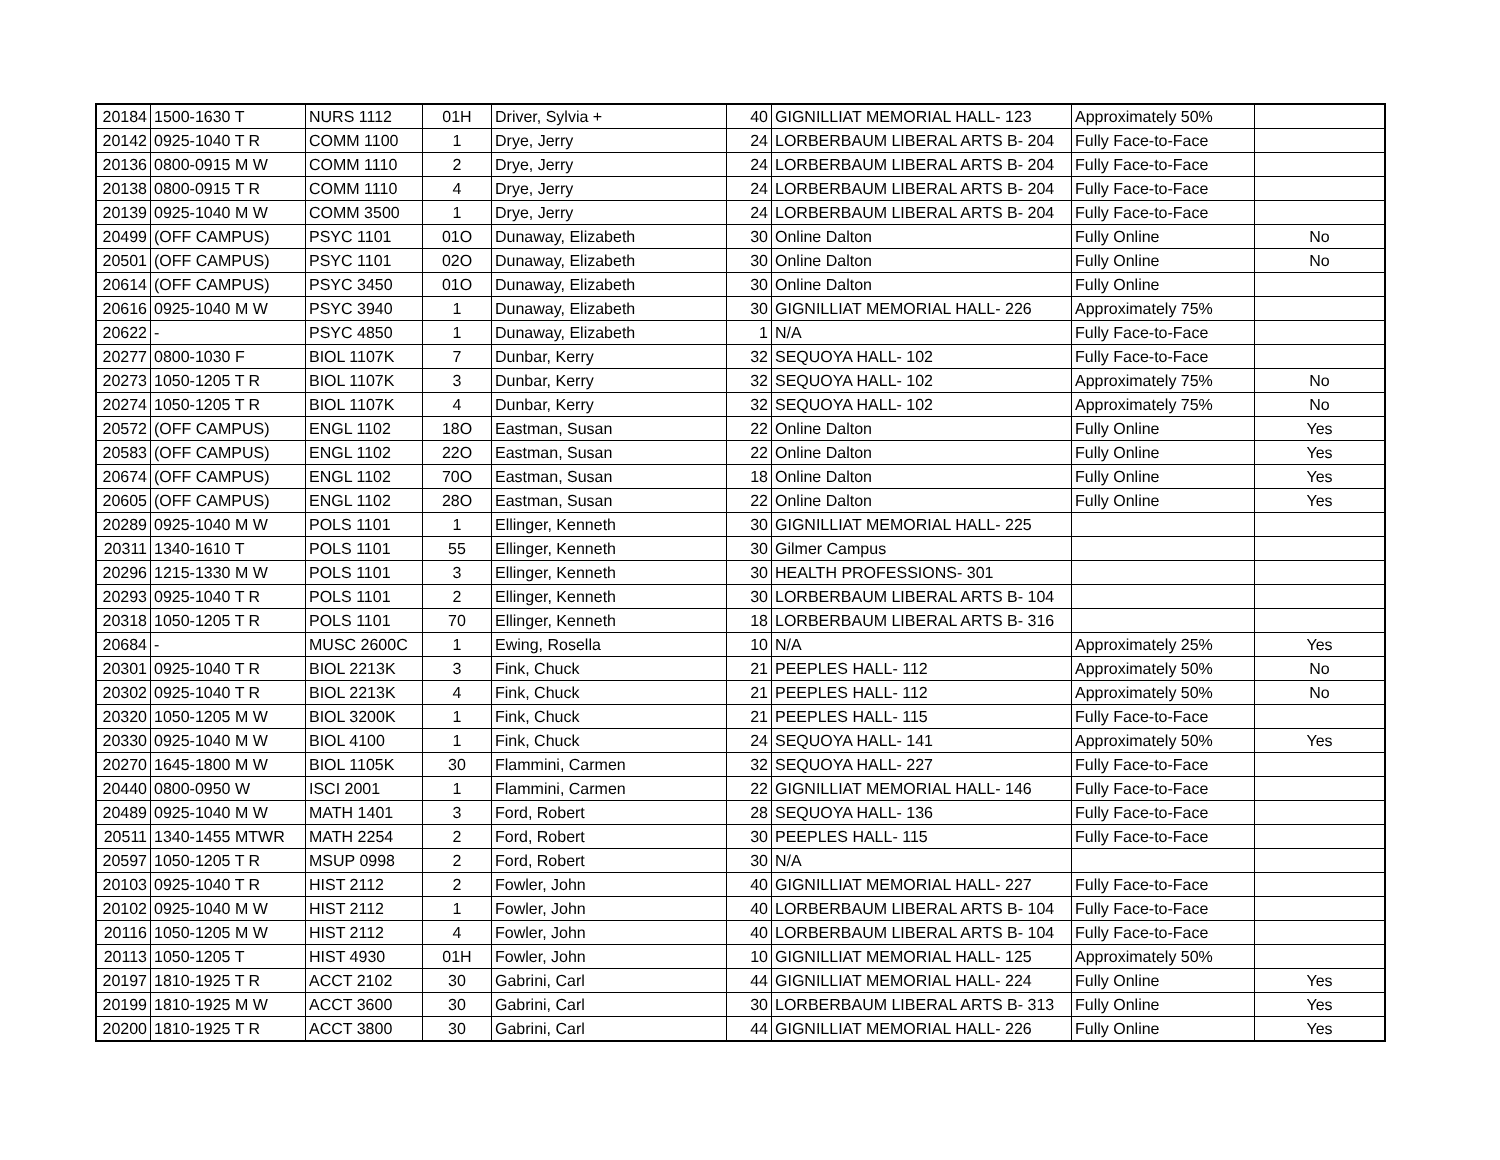| 20184 | 1500-1630 T | NURS 1112 | 01H | Driver, Sylvia + | 40 | GIGNILLIAT MEMORIAL HALL- 123 | Approximately 50% | |
| 20142 | 0925-1040 T R | COMM 1100 | 1 | Drye, Jerry | 24 | LORBERBAUM LIBERAL ARTS B- 204 | Fully Face-to-Face | |
| 20136 | 0800-0915 M W | COMM 1110 | 2 | Drye, Jerry | 24 | LORBERBAUM LIBERAL ARTS B- 204 | Fully Face-to-Face | |
| 20138 | 0800-0915 T R | COMM 1110 | 4 | Drye, Jerry | 24 | LORBERBAUM LIBERAL ARTS B- 204 | Fully Face-to-Face | |
| 20139 | 0925-1040 M W | COMM 3500 | 1 | Drye, Jerry | 24 | LORBERBAUM LIBERAL ARTS B- 204 | Fully Face-to-Face | |
| 20499 | (OFF CAMPUS) | PSYC 1101 | 01O | Dunaway, Elizabeth | 30 | Online Dalton | Fully Online | No |
| 20501 | (OFF CAMPUS) | PSYC 1101 | 02O | Dunaway, Elizabeth | 30 | Online Dalton | Fully Online | No |
| 20614 | (OFF CAMPUS) | PSYC 3450 | 01O | Dunaway, Elizabeth | 30 | Online Dalton | Fully Online | |
| 20616 | 0925-1040 M W | PSYC 3940 | 1 | Dunaway, Elizabeth | 30 | GIGNILLIAT MEMORIAL HALL- 226 | Approximately 75% | |
| 20622 | - | PSYC 4850 | 1 | Dunaway, Elizabeth | 1 | N/A | Fully Face-to-Face | |
| 20277 | 0800-1030 F | BIOL 1107K | 7 | Dunbar, Kerry | 32 | SEQUOYA HALL- 102 | Fully Face-to-Face | |
| 20273 | 1050-1205 T R | BIOL 1107K | 3 | Dunbar, Kerry | 32 | SEQUOYA HALL- 102 | Approximately 75% | No |
| 20274 | 1050-1205 T R | BIOL 1107K | 4 | Dunbar, Kerry | 32 | SEQUOYA HALL- 102 | Approximately 75% | No |
| 20572 | (OFF CAMPUS) | ENGL 1102 | 18O | Eastman, Susan | 22 | Online Dalton | Fully Online | Yes |
| 20583 | (OFF CAMPUS) | ENGL 1102 | 22O | Eastman, Susan | 22 | Online Dalton | Fully Online | Yes |
| 20674 | (OFF CAMPUS) | ENGL 1102 | 70O | Eastman, Susan | 18 | Online Dalton | Fully Online | Yes |
| 20605 | (OFF CAMPUS) | ENGL 1102 | 28O | Eastman, Susan | 22 | Online Dalton | Fully Online | Yes |
| 20289 | 0925-1040 M W | POLS 1101 | 1 | Ellinger, Kenneth | 30 | GIGNILLIAT MEMORIAL HALL- 225 | | |
| 20311 | 1340-1610 T | POLS 1101 | 55 | Ellinger, Kenneth | 30 | Gilmer Campus | | |
| 20296 | 1215-1330 M W | POLS 1101 | 3 | Ellinger, Kenneth | 30 | HEALTH PROFESSIONS- 301 | | |
| 20293 | 0925-1040 T R | POLS 1101 | 2 | Ellinger, Kenneth | 30 | LORBERBAUM LIBERAL ARTS B- 104 | | |
| 20318 | 1050-1205 T R | POLS 1101 | 70 | Ellinger, Kenneth | 18 | LORBERBAUM LIBERAL ARTS B- 316 | | |
| 20684 | - | MUSC 2600C | 1 | Ewing, Rosella | 10 | N/A | Approximately 25% | Yes |
| 20301 | 0925-1040 T R | BIOL 2213K | 3 | Fink, Chuck | 21 | PEEPLES HALL- 112 | Approximately 50% | No |
| 20302 | 0925-1040 T R | BIOL 2213K | 4 | Fink, Chuck | 21 | PEEPLES HALL- 112 | Approximately 50% | No |
| 20320 | 1050-1205 M W | BIOL 3200K | 1 | Fink, Chuck | 21 | PEEPLES HALL- 115 | Fully Face-to-Face | |
| 20330 | 0925-1040 M W | BIOL 4100 | 1 | Fink, Chuck | 24 | SEQUOYA HALL- 141 | Approximately 50% | Yes |
| 20270 | 1645-1800 M W | BIOL 1105K | 30 | Flammini, Carmen | 32 | SEQUOYA HALL- 227 | Fully Face-to-Face | |
| 20440 | 0800-0950 W | ISCI 2001 | 1 | Flammini, Carmen | 22 | GIGNILLIAT MEMORIAL HALL- 146 | Fully Face-to-Face | |
| 20489 | 0925-1040 M W | MATH 1401 | 3 | Ford, Robert | 28 | SEQUOYA HALL- 136 | Fully Face-to-Face | |
| 20511 | 1340-1455 MTWR | MATH 2254 | 2 | Ford, Robert | 30 | PEEPLES HALL- 115 | Fully Face-to-Face | |
| 20597 | 1050-1205 T R | MSUP 0998 | 2 | Ford, Robert | 30 | N/A | | |
| 20103 | 0925-1040 T R | HIST 2112 | 2 | Fowler, John | 40 | GIGNILLIAT MEMORIAL HALL- 227 | Fully Face-to-Face | |
| 20102 | 0925-1040 M W | HIST 2112 | 1 | Fowler, John | 40 | LORBERBAUM LIBERAL ARTS B- 104 | Fully Face-to-Face | |
| 20116 | 1050-1205 M W | HIST 2112 | 4 | Fowler, John | 40 | LORBERBAUM LIBERAL ARTS B- 104 | Fully Face-to-Face | |
| 20113 | 1050-1205 T | HIST 4930 | 01H | Fowler, John | 10 | GIGNILLIAT MEMORIAL HALL- 125 | Approximately 50% | |
| 20197 | 1810-1925 T R | ACCT 2102 | 30 | Gabrini, Carl | 44 | GIGNILLIAT MEMORIAL HALL- 224 | Fully Online | Yes |
| 20199 | 1810-1925 M W | ACCT 3600 | 30 | Gabrini, Carl | 30 | LORBERBAUM LIBERAL ARTS B- 313 | Fully Online | Yes |
| 20200 | 1810-1925 T R | ACCT 3800 | 30 | Gabrini, Carl | 44 | GIGNILLIAT MEMORIAL HALL- 226 | Fully Online | Yes |